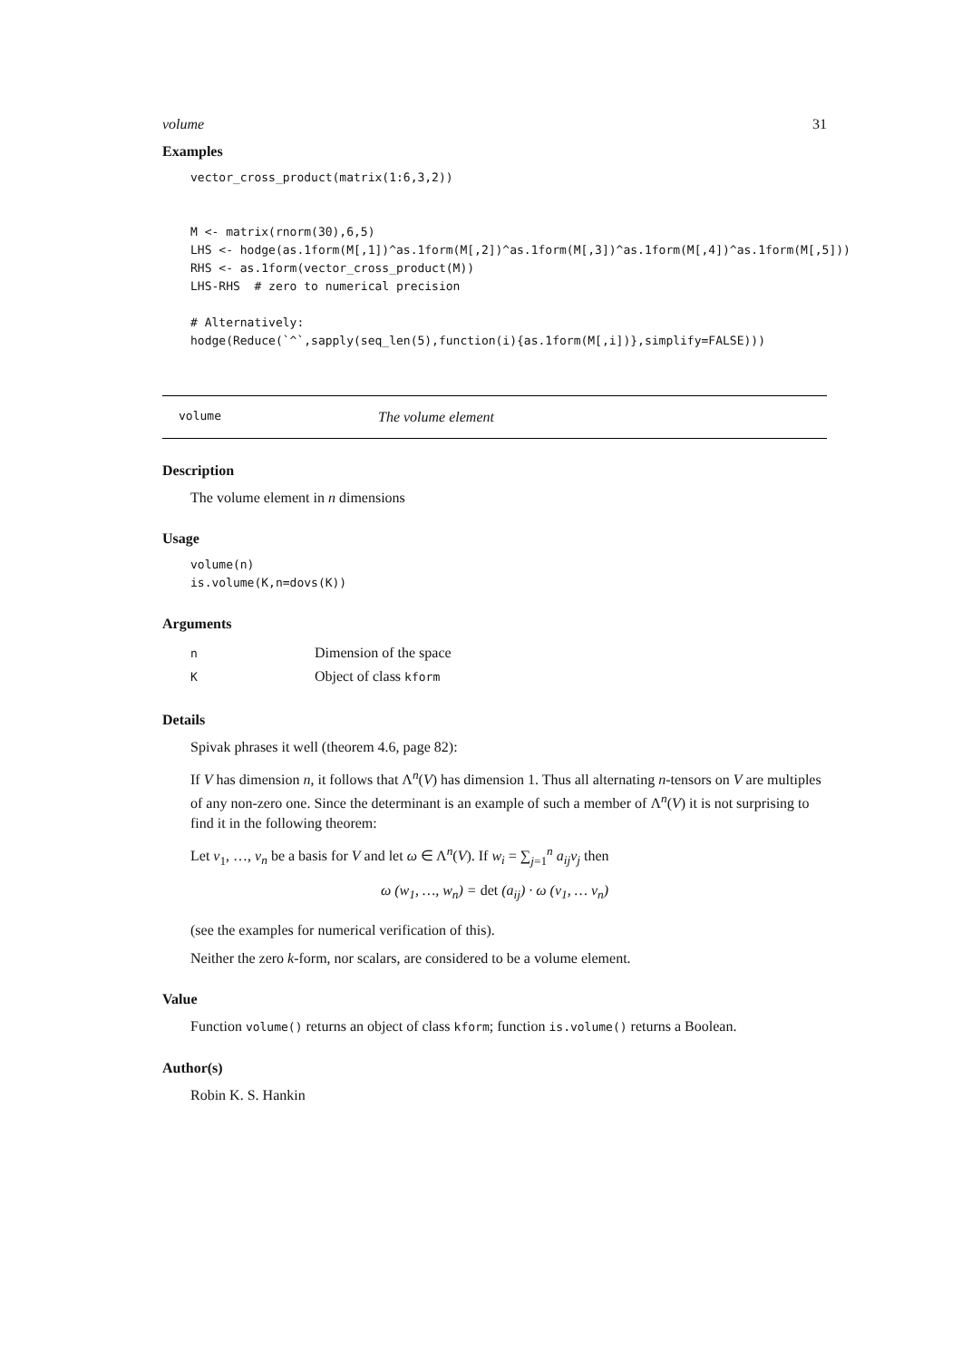volume 31
Examples
vector_cross_product(matrix(1:6,3,2))


M <- matrix(rnorm(30),6,5)
LHS <- hodge(as.1form(M[,1])^as.1form(M[,2])^as.1form(M[,3])^as.1form(M[,4])^as.1form(M[,5]))
RHS <- as.1form(vector_cross_product(M))
LHS-RHS  # zero to numerical precision

# Alternatively:
hodge(Reduce(`^`,sapply(seq_len(5),function(i){as.1form(M[,i])},simplify=FALSE)))
volume The volume element
Description
The volume element in n dimensions
Usage
volume(n)
is.volume(K,n=dovs(K))
Arguments
| n | Dimension of the space |
| K | Object of class kform |
Details
Spivak phrases it well (theorem 4.6, page 82):
If V has dimension n, it follows that Λ<sup>n</sup>(V) has dimension 1. Thus all alternating n-tensors on V are multiples of any non-zero one. Since the determinant is an example of such a member of Λ<sup>n</sup>(V) it is not surprising to find it in the following theorem:
Let v<sub>1</sub>, …, v<sub>n</sub> be a basis for V and let ω ∈ Λ<sup>n</sup>(V). If w<sub>i</sub> = ∑<sub>j=1</sub><sup>n</sup> a<sub>ij</sub>v<sub>j</sub> then
ω (w<sub>1</sub>, …, w<sub>n</sub>) = det (a<sub>ij</sub>) · ω (v<sub>1</sub>, … v<sub>n</sub>)
(see the examples for numerical verification of this).
Neither the zero k-form, nor scalars, are considered to be a volume element.
Value
Function volume() returns an object of class kform; function is.volume() returns a Boolean.
Author(s)
Robin K. S. Hankin